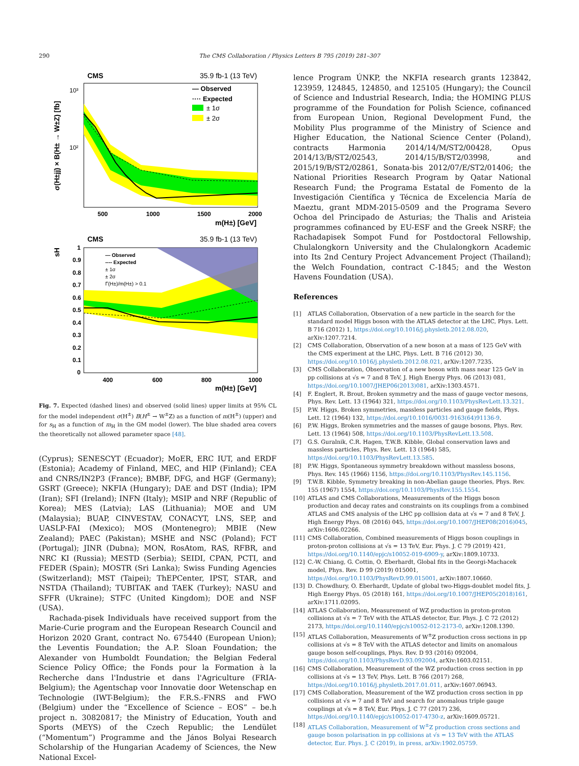290
The CMS Collaboration / Physics Letters B 795 (2019) 281–307
CMS
35.9 fb-1 (13 TeV)
— Observed
···· Expected
± 1σ
± 2σ
10³
10²
500
1000
1500
2000
m(H±) [GeV]
σ(H±jj) × B(H± → W±Z) [fb]
CMS
35.9 fb-1 (13 TeV)
— Observed
---- Expected
± 1σ
± 2σ
Γ(H±)/m(H±) > 0.1
1
0.9
0.8
0.7
0.6
0.5
0.4
0.3
0.2
0.1
0
sH
400
600
800
1000
m(H±) [GeV]
Fig. 7. Expected (dashed lines) and observed (solid lines) upper limits at 95% CL for the model independent σ(H<sup>±</sup>) B(H<sup>±</sup> → W<sup>±</sup>Z) as a function of m(H<sup>±</sup>) (upper) and for s<sub>H</sub> as a function of m<sub>H</sub> in the GM model (lower). The blue shaded area covers the theoretically not allowed parameter space [48].
(Cyprus); SENESCYT (Ecuador); MoER, ERC IUT, and ERDF (Estonia); Academy of Finland, MEC, and HIP (Finland); CEA and CNRS/IN2P3 (France); BMBF, DFG, and HGF (Germany); GSRT (Greece); NKFIA (Hungary); DAE and DST (India); IPM (Iran); SFI (Ireland); INFN (Italy); MSIP and NRF (Republic of Korea); MES (Latvia); LAS (Lithuania); MOE and UM (Malaysia); BUAP, CINVESTAV, CONACYT, LNS, SEP, and UASLP-FAI (Mexico); MOS (Montenegro); MBIE (New Zealand); PAEC (Pakistan); MSHE and NSC (Poland); FCT (Portugal); JINR (Dubna); MON, RosAtom, RAS, RFBR, and NRC KI (Russia); MESTD (Serbia); SEIDI, CPAN, PCTI, and FEDER (Spain); MOSTR (Sri Lanka); Swiss Funding Agencies (Switzerland); MST (Taipei); ThEPCenter, IPST, STAR, and NSTDA (Thailand); TUBITAK and TAEK (Turkey); NASU and SFFR (Ukraine); STFC (United Kingdom); DOE and NSF (USA).
Rachada-pisek Individuals have received support from the Marie-Curie program and the European Research Council and Horizon 2020 Grant, contract No. 675440 (European Union); the Leventis Foundation; the A.P. Sloan Foundation; the Alexander von Humboldt Foundation; the Belgian Federal Science Policy Office; the Fonds pour la Formation à la Recherche dans l'Industrie et dans l'Agriculture (FRIA-Belgium); the Agentschap voor Innovatie door Wetenschap en Technologie (IWT-Belgium); the F.R.S.-FNRS and FWO (Belgium) under the “Excellence of Science – EOS” – be.h project n. 30820817; the Ministry of Education, Youth and Sports (MEYS) of the Czech Republic; the Lendület (“Momentum”) Programme and the János Bolyai Research Scholarship of the Hungarian Academy of Sciences, the New National Excel-
lence Program ÚNKP, the NKFIA research grants 123842, 123959, 124845, 124850, and 125105 (Hungary); the Council of Science and Industrial Research, India; the HOMING PLUS programme of the Foundation for Polish Science, cofinanced from European Union, Regional Development Fund, the Mobility Plus programme of the Ministry of Science and Higher Education, the National Science Center (Poland), contracts Harmonia 2014/14/M/ST2/00428, Opus 2014/13/B/ST2/02543, 2014/15/B/ST2/03998, and 2015/19/B/ST2/02861, Sonata-bis 2012/07/E/ST2/01406; the National Priorities Research Program by Qatar National Research Fund; the Programa Estatal de Fomento de la Investigación Científica y Técnica de Excelencia María de Maeztu, grant MDM-2015-0509 and the Programa Severo Ochoa del Principado de Asturias; the Thalis and Aristeia programmes cofinanced by EU-ESF and the Greek NSRF; the Rachadapisek Sompot Fund for Postdoctoral Fellowship, Chulalongkorn University and the Chulalongkorn Academic into Its 2nd Century Project Advancement Project (Thailand); the Welch Foundation, contract C-1845; and the Weston Havens Foundation (USA).
References
[1] ATLAS Collaboration, Observation of a new particle in the search for the standard model Higgs boson with the ATLAS detector at the LHC, Phys. Lett. B 716 (2012) 1, https://doi.org/10.1016/j.physletb.2012.08.020, arXiv:1207.7214.
[2] CMS Collaboration, Observation of a new boson at a mass of 125 GeV with the CMS experiment at the LHC, Phys. Lett. B 716 (2012) 30, https://doi.org/10.1016/j.physletb.2012.08.021, arXiv:1207.7235.
[3] CMS Collaboration, Observation of a new boson with mass near 125 GeV in pp collisions at √s = 7 and 8 TeV, J. High Energy Phys. 06 (2013) 081, https://doi.org/10.1007/JHEP06(2013)081, arXiv:1303.4571.
[4] F. Englert, R. Brout, Broken symmetry and the mass of gauge vector mesons, Phys. Rev. Lett. 13 (1964) 321, https://doi.org/10.1103/PhysRevLett.13.321.
[5] P.W. Higgs, Broken symmetries, massless particles and gauge fields, Phys. Lett. 12 (1964) 132, https://doi.org/10.1016/0031-9163(64)91136-9.
[6] P.W. Higgs, Broken symmetries and the masses of gauge bosons, Phys. Rev. Lett. 13 (1964) 508, https://doi.org/10.1103/PhysRevLett.13.508.
[7] G.S. Guralnik, C.R. Hagen, T.W.B. Kibble, Global conservation laws and massless particles, Phys. Rev. Lett. 13 (1964) 585, https://doi.org/10.1103/PhysRevLett.13.585.
[8] P.W. Higgs, Spontaneous symmetry breakdown without massless bosons, Phys. Rev. 145 (1966) 1156, https://doi.org/10.1103/PhysRev.145.1156.
[9] T.W.B. Kibble, Symmetry breaking in non-Abelian gauge theories, Phys. Rev. 155 (1967) 1554, https://doi.org/10.1103/PhysRev.155.1554.
[10] ATLAS and CMS Collaborations, Measurements of the Higgs boson production and decay rates and constraints on its couplings from a combined ATLAS and CMS analysis of the LHC pp collision data at √s = 7 and 8 TeV, J. High Energy Phys. 08 (2016) 045, https://doi.org/10.1007/JHEP08(2016)045, arXiv:1606.02266.
[11] CMS Collaboration, Combined measurements of Higgs boson couplings in proton-proton collisions at √s = 13 TeV, Eur. Phys. J. C 79 (2019) 421, https://doi.org/10.1140/epjc/s10052-019-6909-y, arXiv:1809.10733.
[12] C.-W. Chiang, G. Cottin, O. Eberhardt, Global fits in the Georgi-Machacek model, Phys. Rev. D 99 (2019) 015001, https://doi.org/10.1103/PhysRevD.99.015001, arXiv:1807.10660.
[13] D. Chowdhury, O. Eberhardt, Update of global two-Higgs-doublet model fits, J. High Energy Phys. 05 (2018) 161, https://doi.org/10.1007/JHEP05(2018)161, arXiv:1711.02095.
[14] ATLAS Collaboration, Measurement of WZ production in proton-proton collisions at √s = 7 TeV with the ATLAS detector, Eur. Phys. J. C 72 (2012) 2173, https://doi.org/10.1140/epjc/s10052-012-2173-0, arXiv:1208.1390.
[15] ATLAS Collaboration, Measurements of W<sup>±</sup>Z production cross sections in pp collisions at √s = 8 TeV with the ATLAS detector and limits on anomalous gauge boson self-couplings, Phys. Rev. D 93 (2016) 092004, https://doi.org/10.1103/PhysRevD.93.092004, arXiv:1603.02151.
[16] CMS Collaboration, Measurement of the WZ production cross section in pp collisions at √s = 13 TeV, Phys. Lett. B 766 (2017) 268, https://doi.org/10.1016/j.physletb.2017.01.011, arXiv:1607.06943.
[17] CMS Collaboration, Measurement of the WZ production cross section in pp collisions at √s = 7 and 8 TeV and search for anomalous triple gauge couplings at √s = 8 TeV, Eur. Phys. J. C 77 (2017) 236, https://doi.org/10.1140/epjc/s10052-017-4730-z, arXiv:1609.05721.
[18] ATLAS Collaboration, Measurement of W<sup>±</sup>Z production cross sections and gauge boson polarisation in pp collisions at √s = 13 TeV with the ATLAS detector, Eur. Phys. J. C (2019), in press, arXiv:1902.05759.